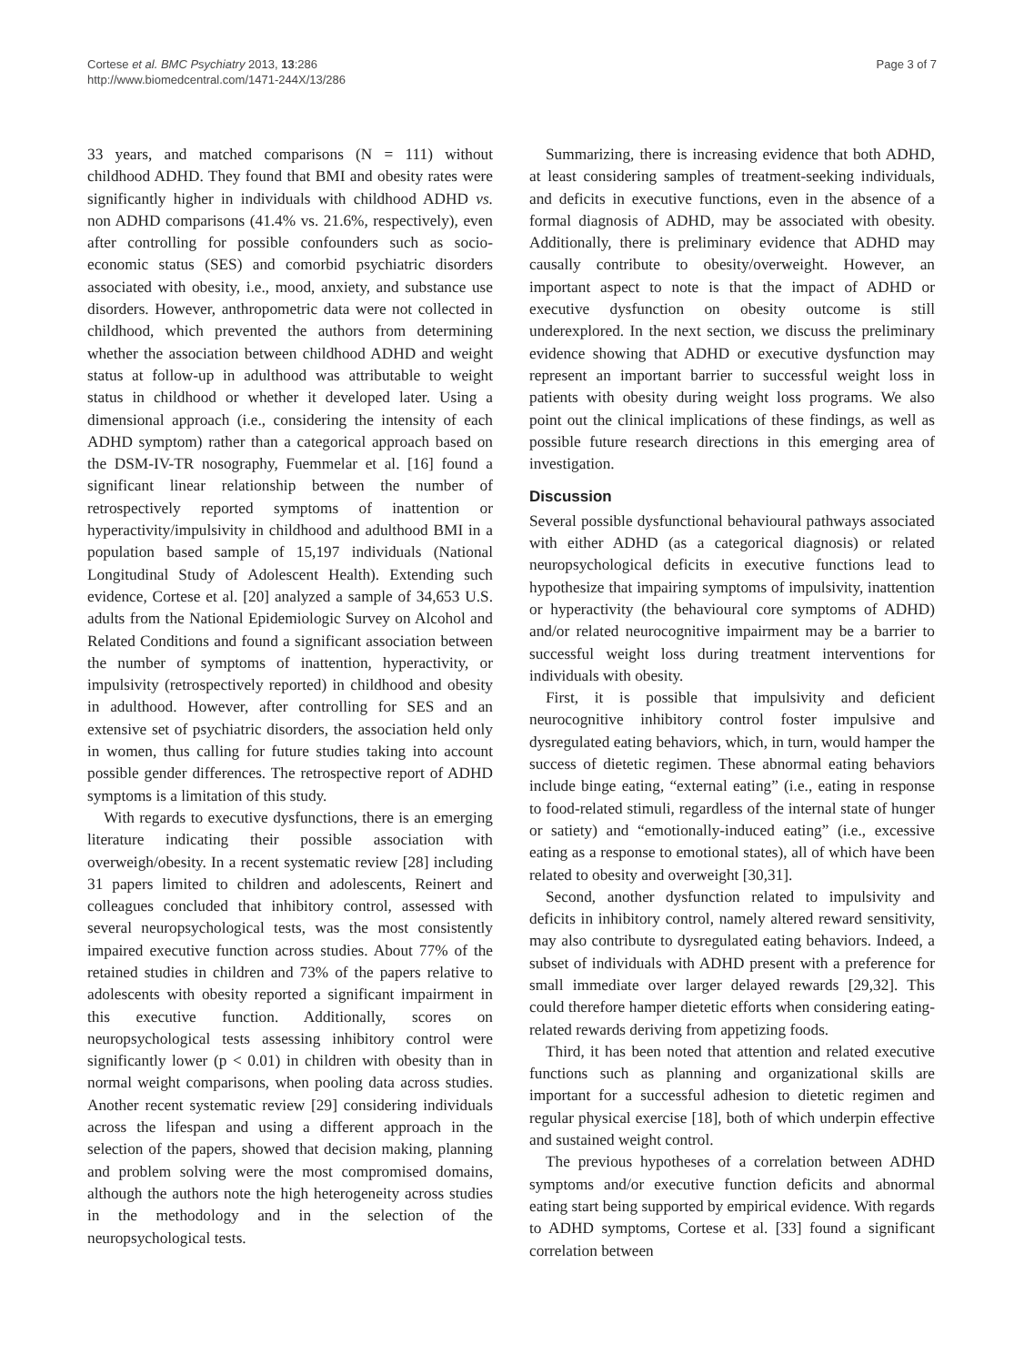Cortese et al. BMC Psychiatry 2013, 13:286
http://www.biomedcentral.com/1471-244X/13/286
Page 3 of 7
33 years, and matched comparisons (N = 111) without childhood ADHD. They found that BMI and obesity rates were significantly higher in individuals with childhood ADHD vs. non ADHD comparisons (41.4% vs. 21.6%, respectively), even after controlling for possible confounders such as socio-economic status (SES) and comorbid psychiatric disorders associated with obesity, i.e., mood, anxiety, and substance use disorders. However, anthropometric data were not collected in childhood, which prevented the authors from determining whether the association between childhood ADHD and weight status at follow-up in adulthood was attributable to weight status in childhood or whether it developed later. Using a dimensional approach (i.e., considering the intensity of each ADHD symptom) rather than a categorical approach based on the DSM-IV-TR nosography, Fuemmelar et al. [16] found a significant linear relationship between the number of retrospectively reported symptoms of inattention or hyperactivity/impulsivity in childhood and adulthood BMI in a population based sample of 15,197 individuals (National Longitudinal Study of Adolescent Health). Extending such evidence, Cortese et al. [20] analyzed a sample of 34,653 U.S. adults from the National Epidemiologic Survey on Alcohol and Related Conditions and found a significant association between the number of symptoms of inattention, hyperactivity, or impulsivity (retrospectively reported) in childhood and obesity in adulthood. However, after controlling for SES and an extensive set of psychiatric disorders, the association held only in women, thus calling for future studies taking into account possible gender differences. The retrospective report of ADHD symptoms is a limitation of this study.
With regards to executive dysfunctions, there is an emerging literature indicating their possible association with overweigh/obesity. In a recent systematic review [28] including 31 papers limited to children and adolescents, Reinert and colleagues concluded that inhibitory control, assessed with several neuropsychological tests, was the most consistently impaired executive function across studies. About 77% of the retained studies in children and 73% of the papers relative to adolescents with obesity reported a significant impairment in this executive function. Additionally, scores on neuropsychological tests assessing inhibitory control were significantly lower (p < 0.01) in children with obesity than in normal weight comparisons, when pooling data across studies. Another recent systematic review [29] considering individuals across the lifespan and using a different approach in the selection of the papers, showed that decision making, planning and problem solving were the most compromised domains, although the authors note the high heterogeneity across studies in the methodology and in the selection of the neuropsychological tests.
Summarizing, there is increasing evidence that both ADHD, at least considering samples of treatment-seeking individuals, and deficits in executive functions, even in the absence of a formal diagnosis of ADHD, may be associated with obesity. Additionally, there is preliminary evidence that ADHD may causally contribute to obesity/overweight. However, an important aspect to note is that the impact of ADHD or executive dysfunction on obesity outcome is still underexplored. In the next section, we discuss the preliminary evidence showing that ADHD or executive dysfunction may represent an important barrier to successful weight loss in patients with obesity during weight loss programs. We also point out the clinical implications of these findings, as well as possible future research directions in this emerging area of investigation.
Discussion
Several possible dysfunctional behavioural pathways associated with either ADHD (as a categorical diagnosis) or related neuropsychological deficits in executive functions lead to hypothesize that impairing symptoms of impulsivity, inattention or hyperactivity (the behavioural core symptoms of ADHD) and/or related neurocognitive impairment may be a barrier to successful weight loss during treatment interventions for individuals with obesity.
First, it is possible that impulsivity and deficient neurocognitive inhibitory control foster impulsive and dysregulated eating behaviors, which, in turn, would hamper the success of dietetic regimen. These abnormal eating behaviors include binge eating, “external eating” (i.e., eating in response to food-related stimuli, regardless of the internal state of hunger or satiety) and “emotionally-induced eating” (i.e., excessive eating as a response to emotional states), all of which have been related to obesity and overweight [30,31].
Second, another dysfunction related to impulsivity and deficits in inhibitory control, namely altered reward sensitivity, may also contribute to dysregulated eating behaviors. Indeed, a subset of individuals with ADHD present with a preference for small immediate over larger delayed rewards [29,32]. This could therefore hamper dietetic efforts when considering eating-related rewards deriving from appetizing foods.
Third, it has been noted that attention and related executive functions such as planning and organizational skills are important for a successful adhesion to dietetic regimen and regular physical exercise [18], both of which underpin effective and sustained weight control.
The previous hypotheses of a correlation between ADHD symptoms and/or executive function deficits and abnormal eating start being supported by empirical evidence. With regards to ADHD symptoms, Cortese et al. [33] found a significant correlation between